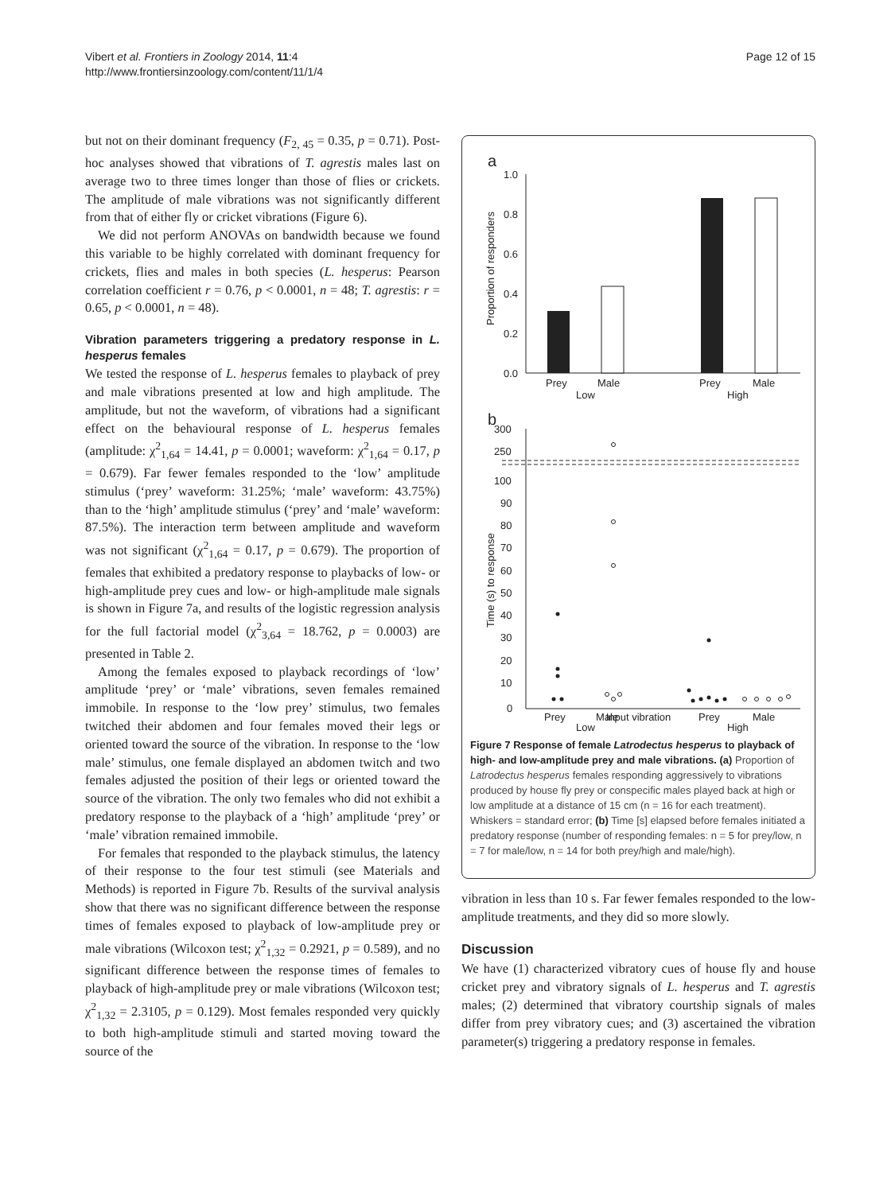Vibert et al. Frontiers in Zoology 2014, 11:4
http://www.frontiersinzoology.com/content/11/1/4
Page 12 of 15
but not on their dominant frequency (F<sub>2, 45</sub> = 0.35, p = 0.71). Post-hoc analyses showed that vibrations of T. agrestis males last on average two to three times longer than those of flies or crickets. The amplitude of male vibrations was not significantly different from that of either fly or cricket vibrations (Figure 6).
We did not perform ANOVAs on bandwidth because we found this variable to be highly correlated with dominant frequency for crickets, flies and males in both species (L. hesperus: Pearson correlation coefficient r = 0.76, p < 0.0001, n = 48; T. agrestis: r = 0.65, p < 0.0001, n = 48).
Vibration parameters triggering a predatory response in L. hesperus females
We tested the response of L. hesperus females to playback of prey and male vibrations presented at low and high amplitude. The amplitude, but not the waveform, of vibrations had a significant effect on the behavioural response of L. hesperus females (amplitude: χ<sup>2</sup><sub>1,64</sub> = 14.41, p = 0.0001; waveform: χ<sup>2</sup><sub>1,64</sub> = 0.17, p = 0.679). Far fewer females responded to the ‘low’ amplitude stimulus (‘prey’ waveform: 31.25%; ‘male’ waveform: 43.75%) than to the ‘high’ amplitude stimulus (‘prey’ and ‘male’ waveform: 87.5%). The interaction term between amplitude and waveform was not significant (χ<sup>2</sup><sub>1,64</sub> = 0.17, p = 0.679). The proportion of females that exhibited a predatory response to playbacks of low- or high-amplitude prey cues and low- or high-amplitude male signals is shown in Figure 7a, and results of the logistic regression analysis for the full factorial model (χ<sup>2</sup><sub>3,64</sub> = 18.762, p = 0.0003) are presented in Table 2.
Among the females exposed to playback recordings of ‘low’ amplitude ‘prey’ or ‘male’ vibrations, seven females remained immobile. In response to the ‘low prey’ stimulus, two females twitched their abdomen and four females moved their legs or oriented toward the source of the vibration. In response to the ‘low male’ stimulus, one female displayed an abdomen twitch and two females adjusted the position of their legs or oriented toward the source of the vibration. The only two females who did not exhibit a predatory response to the playback of a ‘high’ amplitude ‘prey’ or ‘male’ vibration remained immobile.
For females that responded to the playback stimulus, the latency of their response to the four test stimuli (see Materials and Methods) is reported in Figure 7b. Results of the survival analysis show that there was no significant difference between the response times of females exposed to playback of low-amplitude prey or male vibrations (Wilcoxon test; χ<sup>2</sup><sub>1,32</sub> = 0.2921, p = 0.589), and no significant difference between the response times of females to playback of high-amplitude prey or male vibrations (Wilcoxon test; χ<sup>2</sup><sub>1,32</sub> = 2.3105, p = 0.129). Most females responded very quickly to both high-amplitude stimuli and started moving toward the source of the
a
1.0
0.8
0.6
0.4
0.2
0.0
Proportion of responders
Prey
Male
Prey
Male
Low
High
b
300
250
100
90
80
70
60
50
40
30
20
10
0
Time (s) to response
Prey
Male
Prey
Male
Low
High
Figure 7 Response of female Latrodectus hesperus to playback of high- and low-amplitude prey and male vibrations. (a) Proportion of Latrodectus hesperus females responding aggressively to vibrations produced by house fly prey or conspecific males played back at high or low amplitude at a distance of 15 cm (n = 16 for each treatment). Whiskers = standard error; (b) Time [s] elapsed before females initiated a predatory response (number of responding females: n = 5 for prey/low, n = 7 for male/low, n = 14 for both prey/high and male/high).
Input vibration
vibration in less than 10 s. Far fewer females responded to the low-amplitude treatments, and they did so more slowly.
Discussion
We have (1) characterized vibratory cues of house fly and house cricket prey and vibratory signals of L. hesperus and T. agrestis males; (2) determined that vibratory courtship signals of males differ from prey vibratory cues; and (3) ascertained the vibration parameter(s) triggering a predatory response in females.